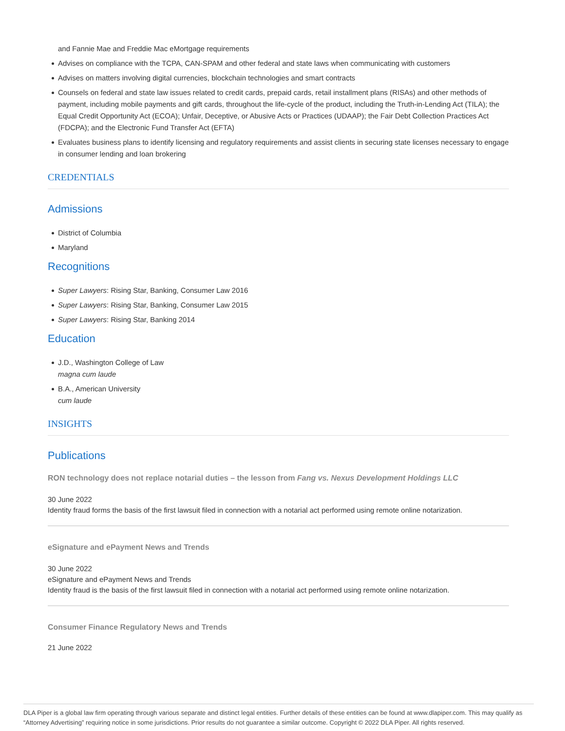and Fannie Mae and Freddie Mac eMortgage requirements
Advises on compliance with the TCPA, CAN-SPAM and other federal and state laws when communicating with customers
Advises on matters involving digital currencies, blockchain technologies and smart contracts
Counsels on federal and state law issues related to credit cards, prepaid cards, retail installment plans (RISAs) and other methods of payment, including mobile payments and gift cards, throughout the life-cycle of the product, including the Truth-in-Lending Act (TILA); the Equal Credit Opportunity Act (ECOA); Unfair, Deceptive, or Abusive Acts or Practices (UDAAP); the Fair Debt Collection Practices Act (FDCPA); and the Electronic Fund Transfer Act (EFTA)
Evaluates business plans to identify licensing and regulatory requirements and assist clients in securing state licenses necessary to engage in consumer lending and loan brokering
CREDENTIALS
Admissions
District of Columbia
Maryland
Recognitions
Super Lawyers: Rising Star, Banking, Consumer Law 2016
Super Lawyers: Rising Star, Banking, Consumer Law 2015
Super Lawyers: Rising Star, Banking 2014
Education
J.D., Washington College of Law
magna cum laude
B.A., American University
cum laude
INSIGHTS
Publications
RON technology does not replace notarial duties – the lesson from Fang vs. Nexus Development Holdings LLC
30 June 2022
Identity fraud forms the basis of the first lawsuit filed in connection with a notarial act performed using remote online notarization.
eSignature and ePayment News and Trends
30 June 2022
eSignature and ePayment News and Trends
Identity fraud is the basis of the first lawsuit filed in connection with a notarial act performed using remote online notarization.
Consumer Finance Regulatory News and Trends
21 June 2022
DLA Piper is a global law firm operating through various separate and distinct legal entities. Further details of these entities can be found at www.dlapiper.com. This may qualify as “Attorney Advertising” requiring notice in some jurisdictions. Prior results do not guarantee a similar outcome. Copyright © 2022 DLA Piper. All rights reserved.